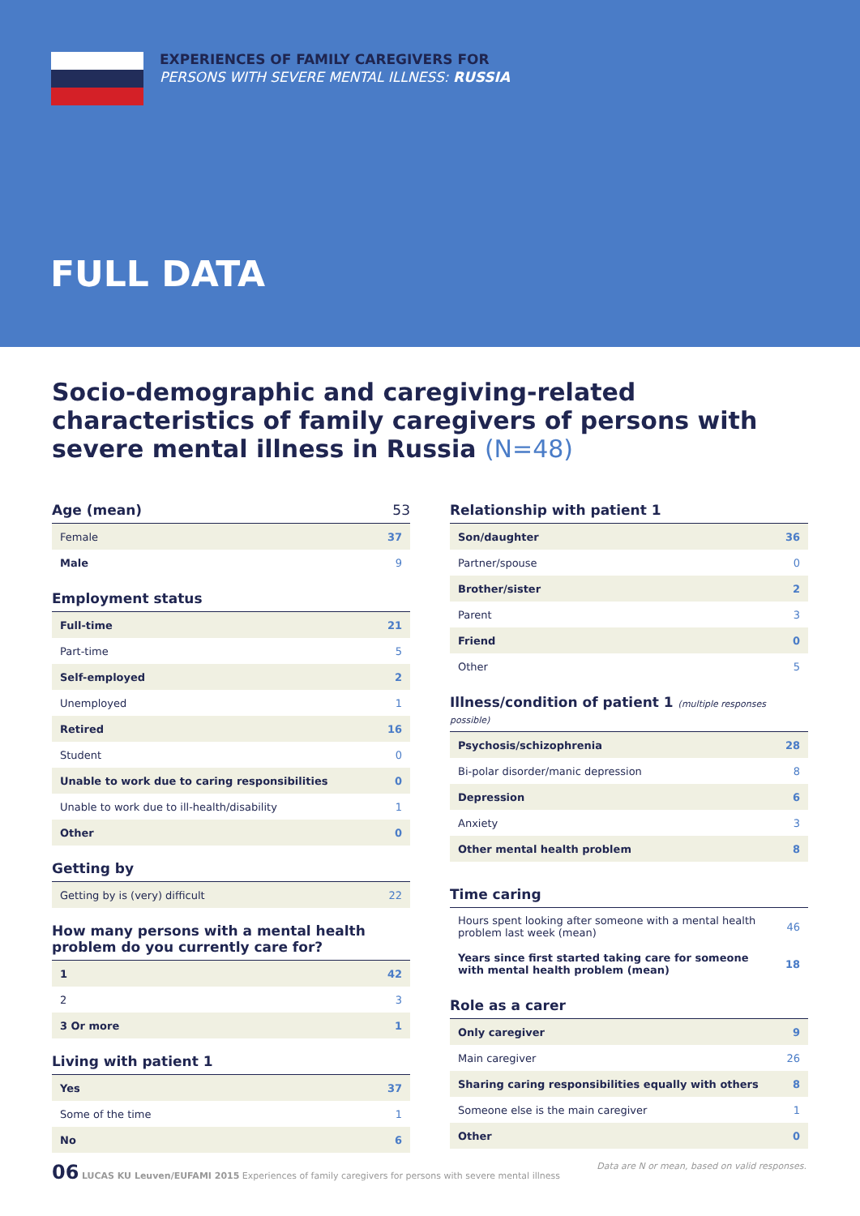EXPERIENCES OF FAMILY CAREGIVERS FOR
PERSONS WITH SEVERE MENTAL ILLNESS: RUSSIA
FULL DATA
Socio-demographic and caregiving-related characteristics of family caregivers of persons with severe mental illness in Russia (N=48)
Age (mean) 53
| Female | 37 |
| Male | 9 |
Employment status
| Full-time | 21 |
| Part-time | 5 |
| Self-employed | 2 |
| Unemployed | 1 |
| Retired | 16 |
| Student | 0 |
| Unable to work due to caring responsibilities | 0 |
| Unable to work due to ill-health/disability | 1 |
| Other | 0 |
Getting by
| Getting by is (very) difficult | 22 |
How many persons with a mental health problem do you currently care for?
| 1 | 42 |
| 2 | 3 |
| 3 Or more | 1 |
Living with patient 1
| Yes | 37 |
| Some of the time | 1 |
| No | 6 |
Relationship with patient 1
| Son/daughter | 36 |
| Partner/spouse | 0 |
| Brother/sister | 2 |
| Parent | 3 |
| Friend | 0 |
| Other | 5 |
Illness/condition of patient 1 (multiple responses possible)
| Psychosis/schizophrenia | 28 |
| Bi-polar disorder/manic depression | 8 |
| Depression | 6 |
| Anxiety | 3 |
| Other mental health problem | 8 |
Time caring
| Hours spent looking after someone with a mental health problem last week (mean) | 46 |
| Years since first started taking care for someone with mental health problem (mean) | 18 |
Role as a carer
| Only caregiver | 9 |
| Main caregiver | 26 |
| Sharing caring responsibilities equally with others | 8 |
| Someone else is the main caregiver | 1 |
| Other | 0 |
06 LUCAS KU Leuven/EUFAMI 2015 Experiences of family caregivers for persons with severe mental illness
Data are N or mean, based on valid responses.